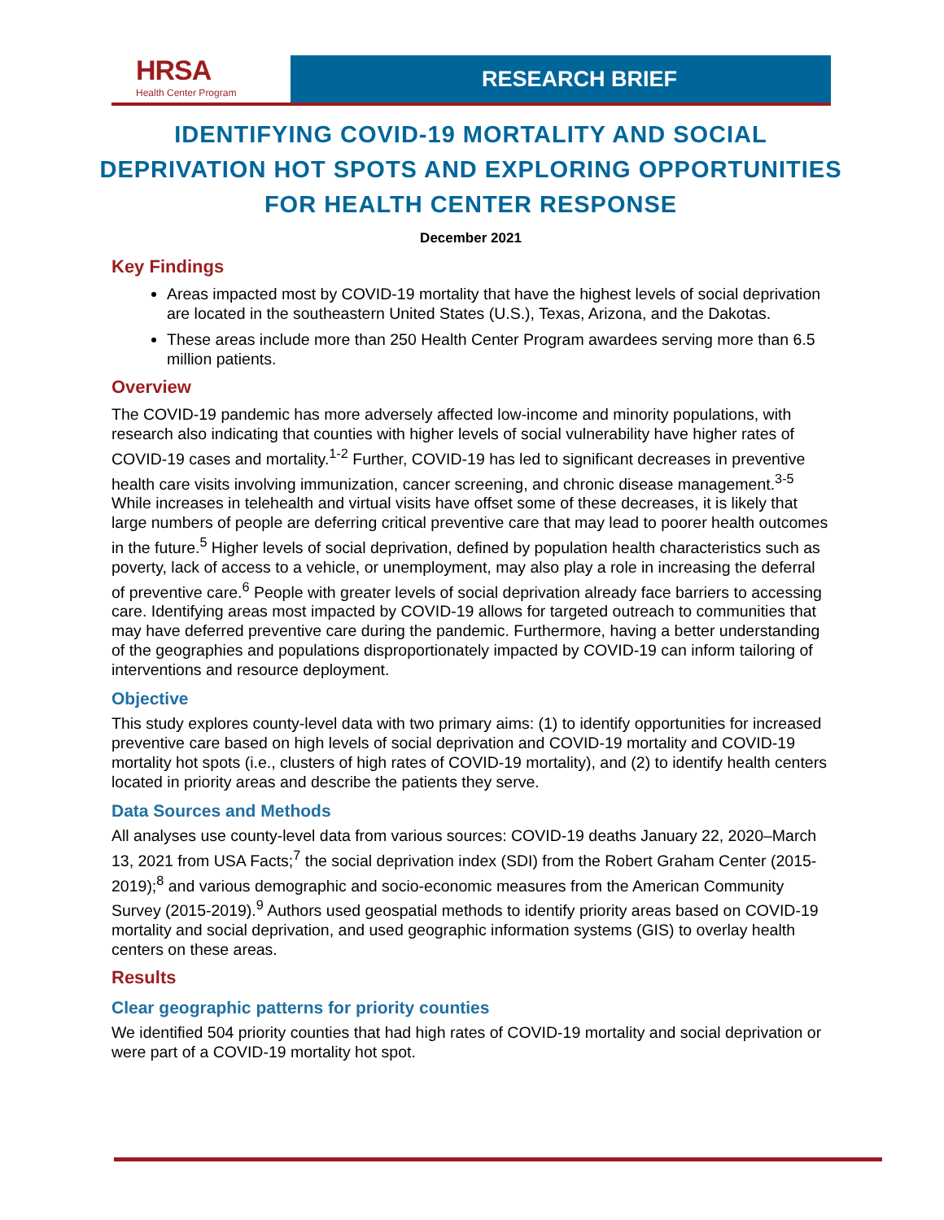HRSA
Health Center Program
RESEARCH BRIEF
IDENTIFYING COVID-19 MORTALITY AND SOCIAL DEPRIVATION HOT SPOTS AND EXPLORING OPPORTUNITIES FOR HEALTH CENTER RESPONSE
December 2021
Key Findings
Areas impacted most by COVID-19 mortality that have the highest levels of social deprivation are located in the southeastern United States (U.S.), Texas, Arizona, and the Dakotas.
These areas include more than 250 Health Center Program awardees serving more than 6.5 million patients.
Overview
The COVID-19 pandemic has more adversely affected low-income and minority populations, with research also indicating that counties with higher levels of social vulnerability have higher rates of COVID-19 cases and mortality.<sup>1-2</sup> Further, COVID-19 has led to significant decreases in preventive health care visits involving immunization, cancer screening, and chronic disease management.<sup>3-5</sup> While increases in telehealth and virtual visits have offset some of these decreases, it is likely that large numbers of people are deferring critical preventive care that may lead to poorer health outcomes in the future.<sup>5</sup> Higher levels of social deprivation, defined by population health characteristics such as poverty, lack of access to a vehicle, or unemployment, may also play a role in increasing the deferral of preventive care.<sup>6</sup> People with greater levels of social deprivation already face barriers to accessing care. Identifying areas most impacted by COVID-19 allows for targeted outreach to communities that may have deferred preventive care during the pandemic. Furthermore, having a better understanding of the geographies and populations disproportionately impacted by COVID-19 can inform tailoring of interventions and resource deployment.
Objective
This study explores county-level data with two primary aims: (1) to identify opportunities for increased preventive care based on high levels of social deprivation and COVID-19 mortality and COVID-19 mortality hot spots (i.e., clusters of high rates of COVID-19 mortality), and (2) to identify health centers located in priority areas and describe the patients they serve.
Data Sources and Methods
All analyses use county-level data from various sources: COVID-19 deaths January 22, 2020–March 13, 2021 from USA Facts;<sup>7</sup> the social deprivation index (SDI) from the Robert Graham Center (2015-2019);<sup>8</sup> and various demographic and socio-economic measures from the American Community Survey (2015-2019).<sup>9</sup> Authors used geospatial methods to identify priority areas based on COVID-19 mortality and social deprivation, and used geographic information systems (GIS) to overlay health centers on these areas.
Results
Clear geographic patterns for priority counties
We identified 504 priority counties that had high rates of COVID-19 mortality and social deprivation or were part of a COVID-19 mortality hot spot.